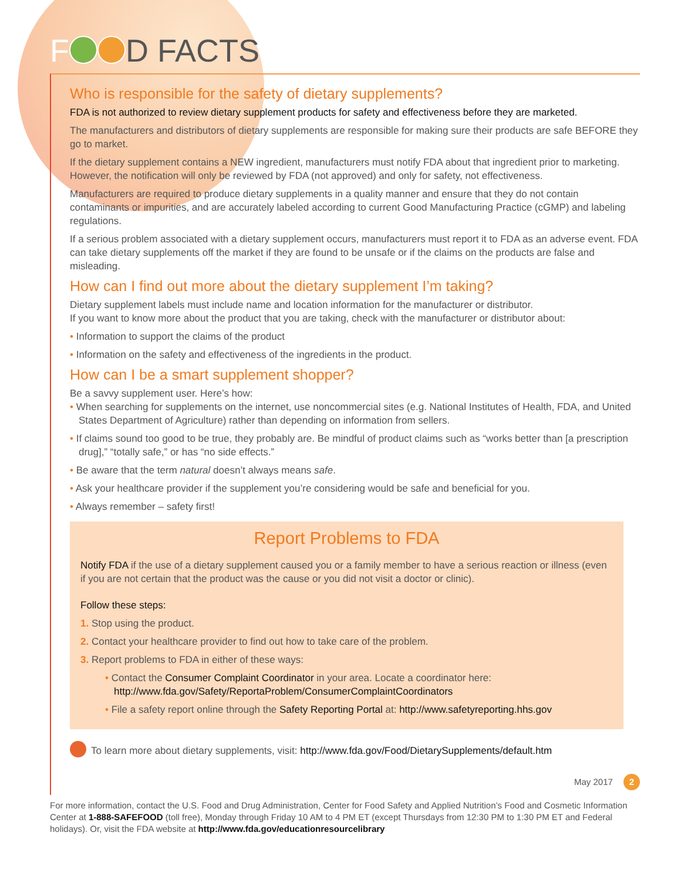F D FACTS
Who is responsible for the safety of dietary supplements?
FDA is not authorized to review dietary supplement products for safety and effectiveness before they are marketed.
The manufacturers and distributors of dietary supplements are responsible for making sure their products are safe BEFORE they go to market.
If the dietary supplement contains a NEW ingredient, manufacturers must notify FDA about that ingredient prior to marketing. However, the notification will only be reviewed by FDA (not approved) and only for safety, not effectiveness.
Manufacturers are required to produce dietary supplements in a quality manner and ensure that they do not contain contaminants or impurities, and are accurately labeled according to current Good Manufacturing Practice (cGMP) and labeling regulations.
If a serious problem associated with a dietary supplement occurs, manufacturers must report it to FDA as an adverse event. FDA can take dietary supplements off the market if they are found to be unsafe or if the claims on the products are false and misleading.
How can I find out more about the dietary supplement I’m taking?
Dietary supplement labels must include name and location information for the manufacturer or distributor.
If you want to know more about the product that you are taking, check with the manufacturer or distributor about:
• Information to support the claims of the product
• Information on the safety and effectiveness of the ingredients in the product.
How can I be a smart supplement shopper?
Be a savvy supplement user. Here’s how:
• When searching for supplements on the internet, use noncommercial sites (e.g. National Institutes of Health, FDA, and United States Department of Agriculture) rather than depending on information from sellers.
• If claims sound too good to be true, they probably are. Be mindful of product claims such as “works better than [a prescription drug],” “totally safe,” or has “no side effects.”
• Be aware that the term natural doesn’t always means safe.
• Ask your healthcare provider if the supplement you’re considering would be safe and beneficial for you.
• Always remember – safety first!
Report Problems to FDA
Notify FDA if the use of a dietary supplement caused you or a family member to have a serious reaction or illness (even if you are not certain that the product was the cause or you did not visit a doctor or clinic).
Follow these steps:
1. Stop using the product.
2. Contact your healthcare provider to find out how to take care of the problem.
3. Report problems to FDA in either of these ways:
• Contact the Consumer Complaint Coordinator in your area. Locate a coordinator here:
http://www.fda.gov/Safety/ReportaProblem/ConsumerComplaintCoordinators
• File a safety report online through the Safety Reporting Portal at: http://www.safetyreporting.hhs.gov
To learn more about dietary supplements, visit: http://www.fda.gov/Food/DietarySupplements/default.htm
May 2017 2
For more information, contact the U.S. Food and Drug Administration, Center for Food Safety and Applied Nutrition’s Food and Cosmetic Information Center at 1-888-SAFEFOOD (toll free), Monday through Friday 10 AM to 4 PM ET (except Thursdays from 12:30 PM to 1:30 PM ET and Federal holidays). Or, visit the FDA website at http://www.fda.gov/educationresourcelibrary